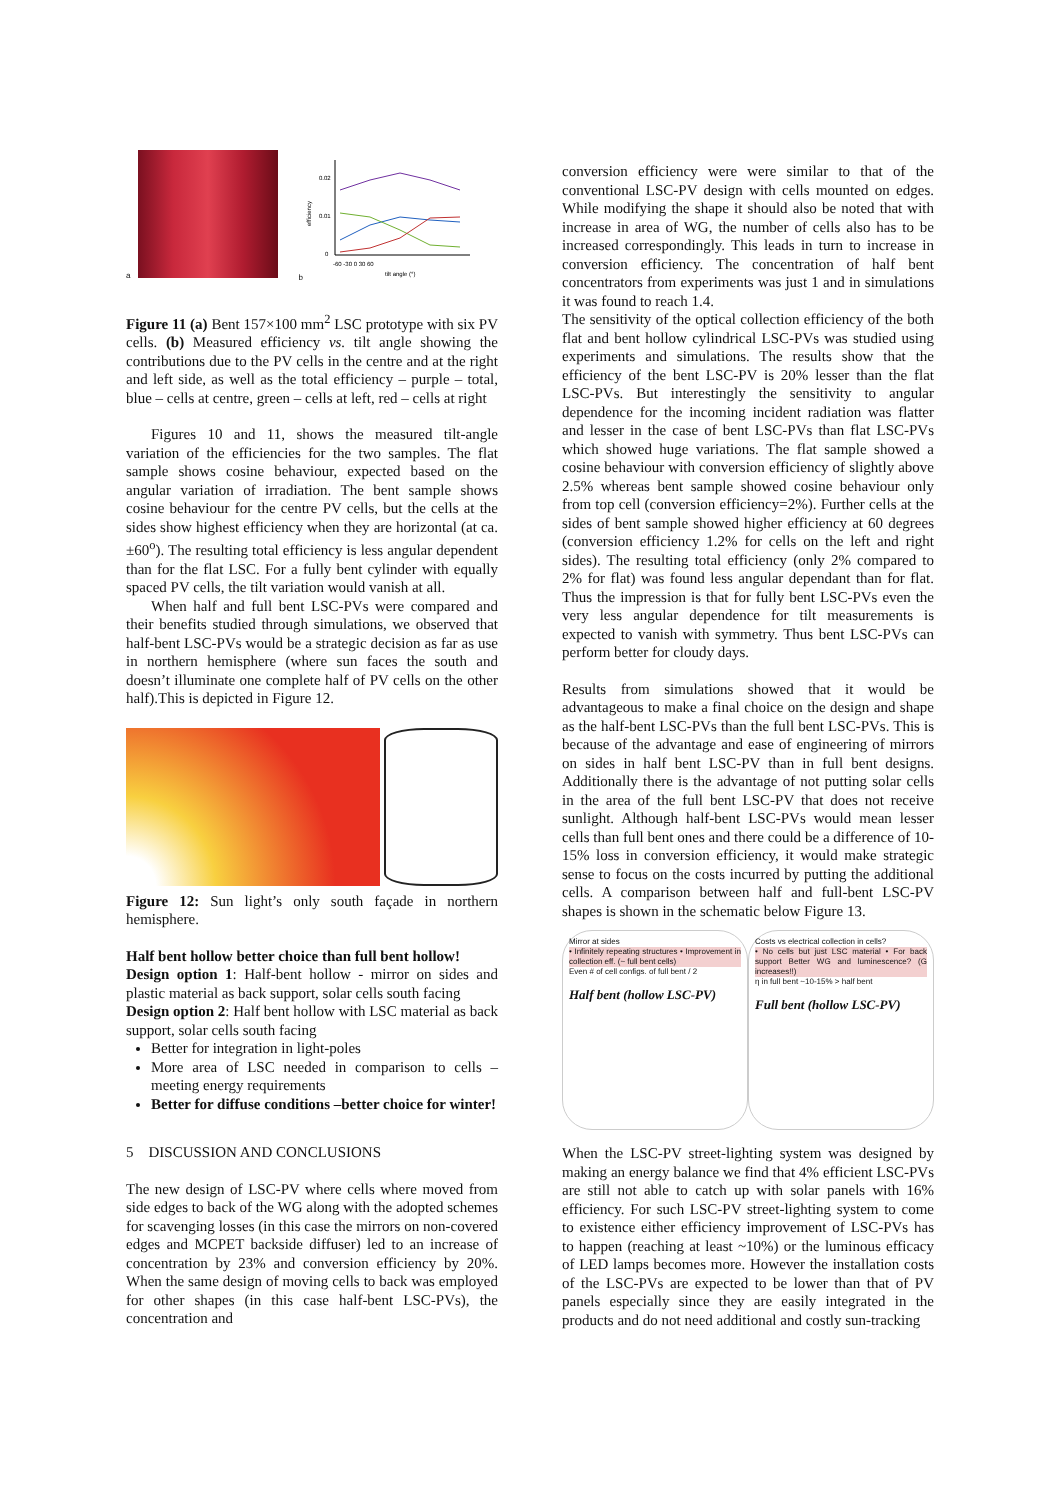a b
efficiency
0.02
0.01
0
-60 -30 0 30 60
tilt angle (°)
Figure 11 (a) Bent 157×100 mm<sup>2</sup> LSC prototype with six PV cells. (b) Measured efficiency vs. tilt angle showing the contributions due to the PV cells in the centre and at the right and left side, as well as the total efficiency – purple – total, blue – cells at centre, green – cells at left, red – cells at right
Figures 10 and 11, shows the measured tilt-angle variation of the efficiencies for the two samples. The flat sample shows cosine behaviour, expected based on the angular variation of irradiation. The bent sample shows cosine behaviour for the centre PV cells, but the cells at the sides show highest efficiency when they are horizontal (at ca. ±60<sup>o</sup>). The resulting total efficiency is less angular dependent than for the flat LSC. For a fully bent cylinder with equally spaced PV cells, the tilt variation would vanish at all.
When half and full bent LSC-PVs were compared and their benefits studied through simulations, we observed that half-bent LSC-PVs would be a strategic decision as far as use in northern hemisphere (where sun faces the south and doesn’t illuminate one complete half of PV cells on the other half).This is depicted in Figure 12.
Figure 12: Sun light’s only south façade in northern hemisphere.
Half bent hollow better choice than full bent hollow!
Design option 1: Half-bent hollow - mirror on sides and plastic material as back support, solar cells south facing
Design option 2: Half bent hollow with LSC material as back support, solar cells south facing
Better for integration in light-poles
More area of LSC needed in comparison to cells – meeting energy requirements
Better for diffuse conditions –better choice for winter!
5 DISCUSSION AND CONCLUSIONS
The new design of LSC-PV where cells where moved from side edges to back of the WG along with the adopted schemes for scavenging losses (in this case the mirrors on non-covered edges and MCPET backside diffuser) led to an increase of concentration by 23% and conversion efficiency by 20%. When the same design of moving cells to back was employed for other shapes (in this case half-bent LSC-PVs), the concentration and
conversion efficiency were were similar to that of the conventional LSC-PV design with cells mounted on edges. While modifying the shape it should also be noted that with increase in area of WG, the number of cells also has to be increased correspondingly. This leads in turn to increase in conversion efficiency. The concentration of half bent concentrators from experiments was just 1 and in simulations it was found to reach 1.4.
The sensitivity of the optical collection efficiency of the both flat and bent hollow cylindrical LSC-PVs was studied using experiments and simulations. The results show that the efficiency of the bent LSC-PV is 20% lesser than the flat LSC-PVs. But interestingly the sensitivity to angular dependence for the incoming incident radiation was flatter and lesser in the case of bent LSC-PVs than flat LSC-PVs which showed huge variations. The flat sample showed a cosine behaviour with conversion efficiency of slightly above 2.5% whereas bent sample showed cosine behaviour only from top cell (conversion efficiency=2%). Further cells at the sides of bent sample showed higher efficiency at 60 degrees (conversion efficiency 1.2% for cells on the left and right sides). The resulting total efficiency (only 2% compared to 2% for flat) was found less angular dependant than for flat. Thus the impression is that for fully bent LSC-PVs even the very less angular dependence for tilt measurements is expected to vanish with symmetry. Thus bent LSC-PVs can perform better for cloudy days.
Results from simulations showed that it would be advantageous to make a final choice on the design and shape as the half-bent LSC-PVs than the full bent LSC-PVs. This is because of the advantage and ease of engineering of mirrors on sides in half bent LSC-PV than in full bent designs. Additionally there is the advantage of not putting solar cells in the area of the full bent LSC-PV that does not receive sunlight. Although half-bent LSC-PVs would mean lesser cells than full bent ones and there could be a difference of 10-15% loss in conversion efficiency, it would make strategic sense to focus on the costs incurred by putting the additional cells. A comparison between half and full-bent LSC-PV shapes is shown in the schematic below Figure 13.
Mirror at sides
• Infinitely repeating structures • Improvement in collection eff. (~ full bent cells)
Even # of cell configs. of full bent / 2
Half bent (hollow LSC-PV)
Costs vs electrical collection in cells?
• No cells but just LSC material • For back support Better WG and luminescence? (G increases!!)
η in full bent ~10-15% > half bent
Full bent (hollow LSC-PV)
When the LSC-PV street-lighting system was designed by making an energy balance we find that 4% efficient LSC-PVs are still not able to catch up with solar panels with 16% efficiency. For such LSC-PV street-lighting system to come to existence either efficiency improvement of LSC-PVs has to happen (reaching at least ~10%) or the luminous efficacy of LED lamps becomes more. However the installation costs of the LSC-PVs are expected to be lower than that of PV panels especially since they are easily integrated in the products and do not need additional and costly sun-tracking